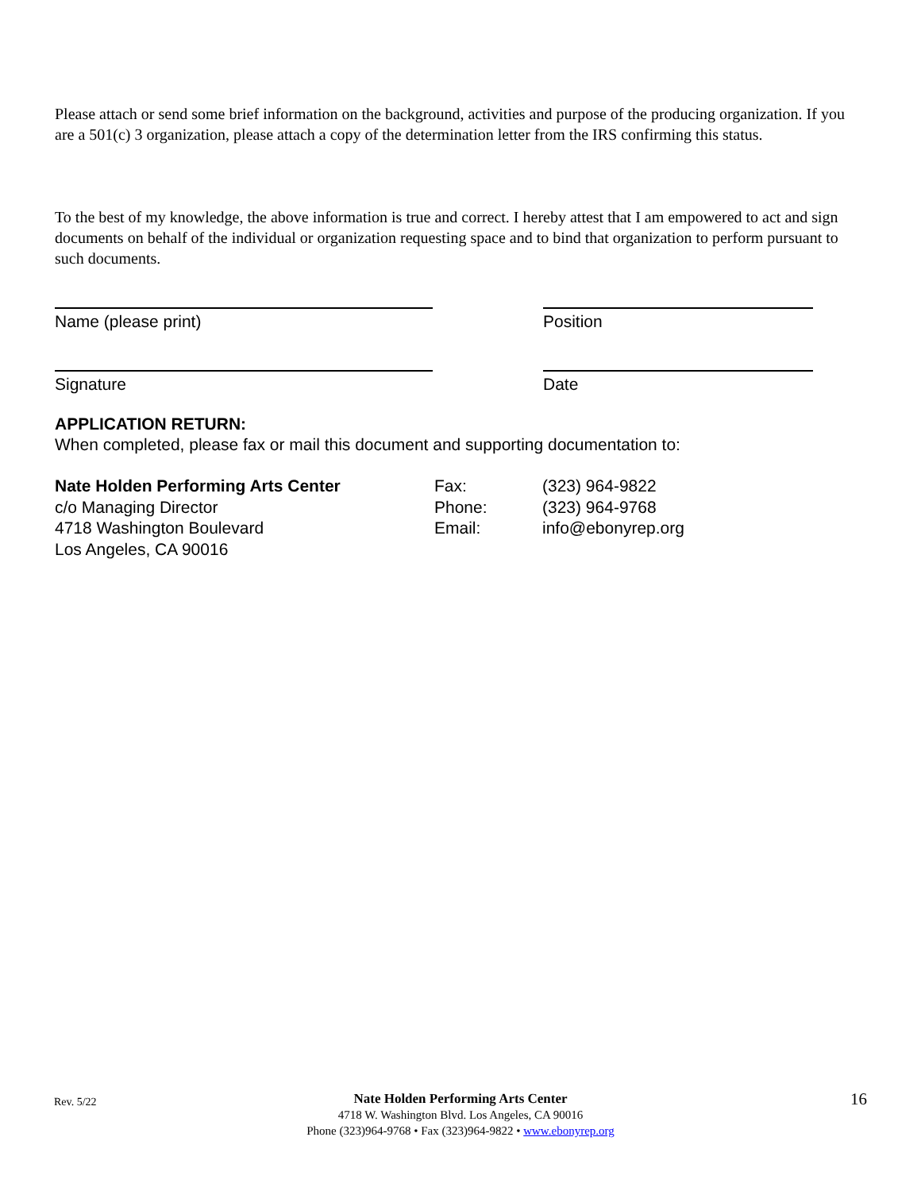Please attach or send some brief information on the background, activities and purpose of the producing organization. If you are a 501(c) 3 organization, please attach a copy of the determination letter from the IRS confirming this status.
To the best of my knowledge, the above information is true and correct. I hereby attest that I am empowered to act and sign documents on behalf of the individual or organization requesting space and to bind that organization to perform pursuant to such documents.
Name (please print) Position
Signature Date
APPLICATION RETURN:
When completed, please fax or mail this document and supporting documentation to:
| Nate Holden Performing Arts Center | Fax: | (323) 964-9822 |
| c/o Managing Director | Phone: | (323) 964-9768 |
| 4718 Washington Boulevard | Email: | info@ebonyrep.org |
| Los Angeles, CA 90016 | | |
Rev. 5/22 Nate Holden Performing Arts Center
4718 W. Washington Blvd. Los Angeles, CA 90016
Phone (323)964-9768 • Fax (323)964-9822 • www.ebonyrep.org 16